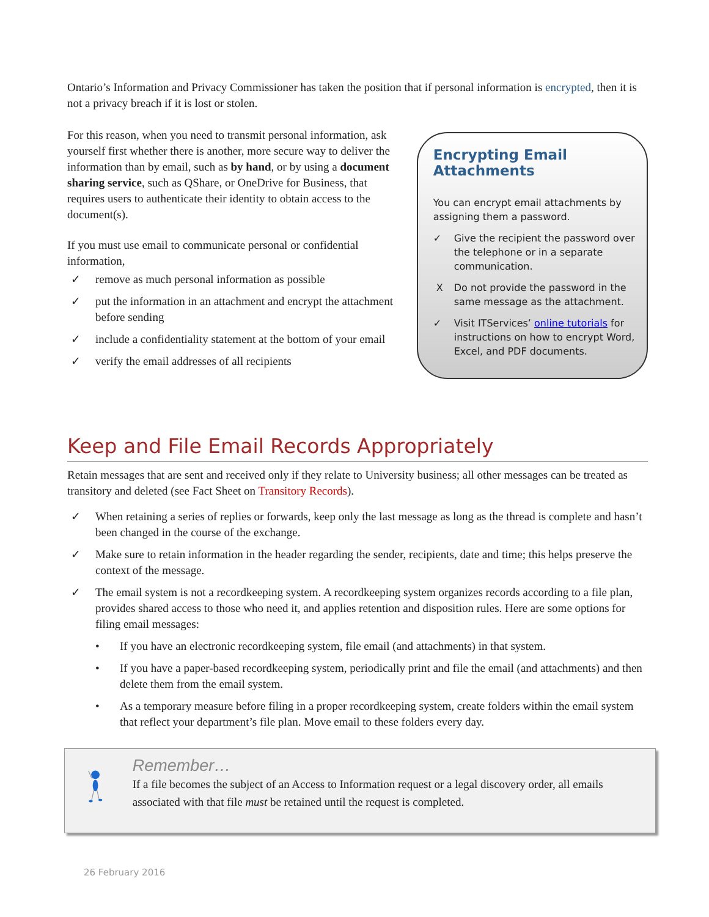Ontario’s Information and Privacy Commissioner has taken the position that if personal information is encrypted, then it is not a privacy breach if it is lost or stolen.
For this reason, when you need to transmit personal information, ask yourself first whether there is another, more secure way to deliver the information than by email, such as by hand, or by using a document sharing service, such as QShare, or OneDrive for Business, that requires users to authenticate their identity to obtain access to the document(s).
If you must use email to communicate personal or confidential information,
✓ remove as much personal information as possible
✓ put the information in an attachment and encrypt the attachment before sending
✓ include a confidentiality statement at the bottom of your email
✓ verify the email addresses of all recipients
Encrypting Email Attachments
You can encrypt email attachments by assigning them a password.
✓ Give the recipient the password over the telephone or in a separate communication.
X Do not provide the password in the same message as the attachment.
✓ Visit ITServices’ online tutorials for instructions on how to encrypt Word, Excel, and PDF documents.
Keep and File Email Records Appropriately
Retain messages that are sent and received only if they relate to University business; all other messages can be treated as transitory and deleted (see Fact Sheet on Transitory Records).
✓ When retaining a series of replies or forwards, keep only the last message as long as the thread is complete and hasn’t been changed in the course of the exchange.
✓ Make sure to retain information in the header regarding the sender, recipients, date and time; this helps preserve the context of the message.
✓ The email system is not a recordkeeping system. A recordkeeping system organizes records according to a file plan, provides shared access to those who need it, and applies retention and disposition rules. Here are some options for filing email messages:
• If you have an electronic recordkeeping system, file email (and attachments) in that system.
• If you have a paper-based recordkeeping system, periodically print and file the email (and attachments) and then delete them from the email system.
• As a temporary measure before filing in a proper recordkeeping system, create folders within the email system that reflect your department’s file plan. Move email to these folders every day.
Remember…
If a file becomes the subject of an Access to Information request or a legal discovery order, all emails associated with that file must be retained until the request is completed.
26 February 2016